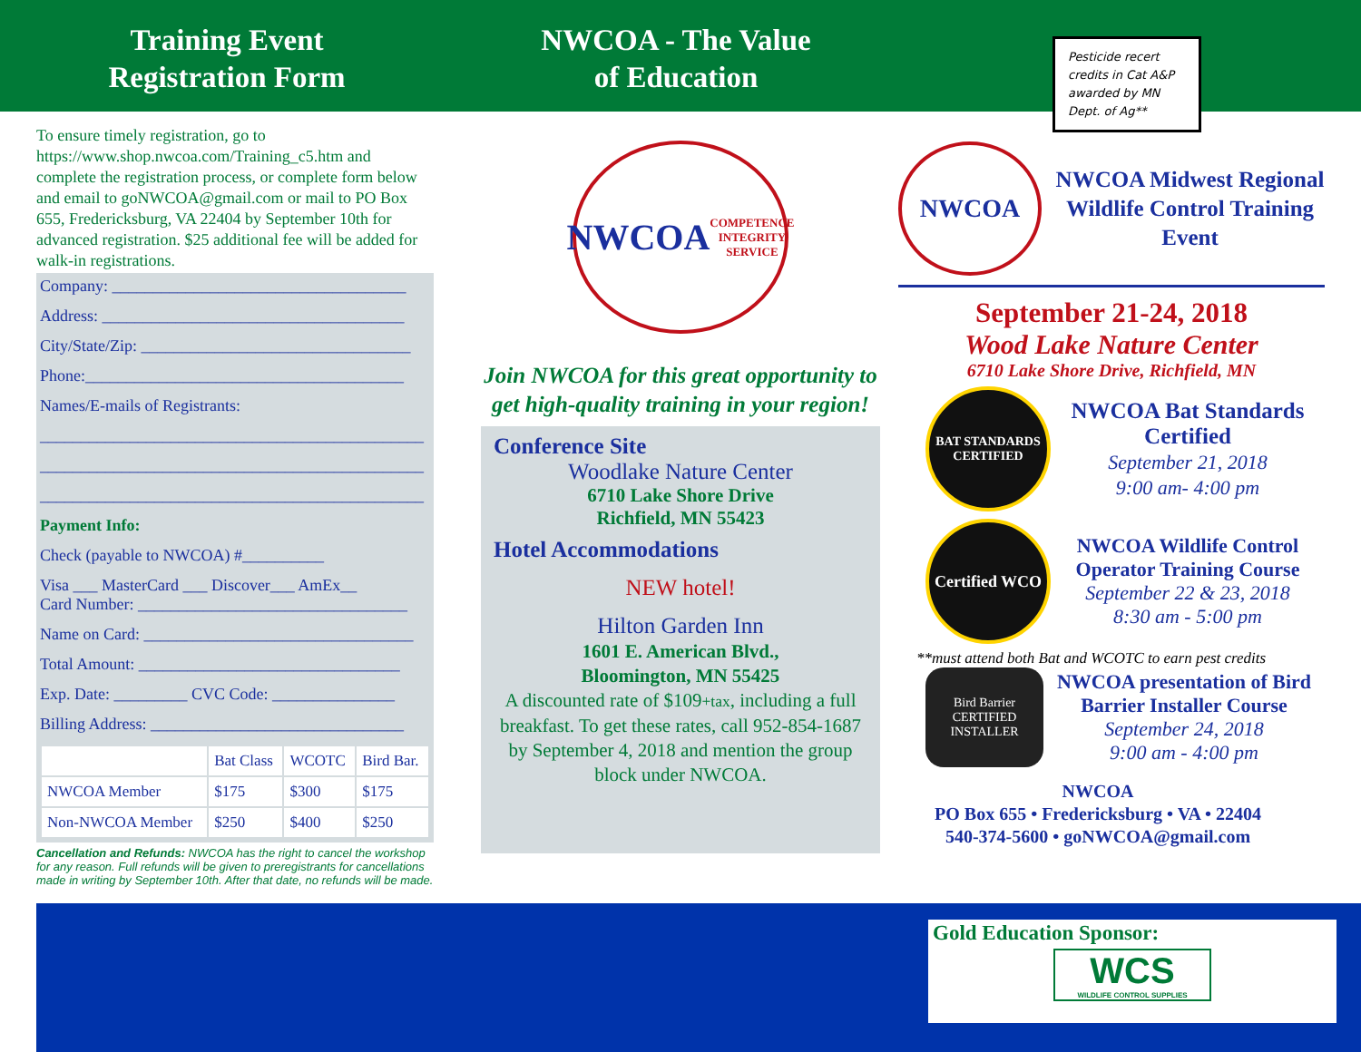Training Event
Registration Form
NWCOA - The Value
of Education
To ensure timely registration, go to https://www.shop.nwcoa.com/Training_c5.htm and complete the registration process, or complete form below and email to goNWCOA@gmail.com or mail to PO Box 655, Fredericksburg, VA 22404 by September 10th for advanced registration. $25 additional fee will be added for walk-in registrations.
Company: ____________________________________
Address: _____________________________________
City/State/Zip: _________________________________
Phone:_______________________________________
Names/E-mails of Registrants:
_______________________________________________
_______________________________________________
_______________________________________________
Payment Info:
Check (payable to NWCOA) #__________
Visa ___ MasterCard ___ Discover___ AmEx__
Card Number: _________________________________
Name on Card: _________________________________
Total Amount: ________________________________
Exp. Date: _________ CVC Code: _______________
Billing Address: _______________________________
| | Bat Class | WCOTC | Bird Bar. |
| --- | --- | --- | --- |
| NWCOA Member | $175 | $300 | $175 |
| Non-NWCOA Member | $250 | $400 | $250 |
Cancellation and Refunds: NWCOA has the right to cancel the workshop for any reason. Full refunds will be given to preregistrants for cancellations made in writing by September 10th. After that date, no refunds will be made.
NWCOA
COMPETENCE INTEGRITY SERVICE
Join NWCOA for this great opportunity to get high-quality training in your region!
Conference Site
Woodlake Nature Center
6710 Lake Shore Drive
Richfield, MN 55423
Hotel Accommodations
NEW hotel!
Hilton Garden Inn
1601 E. American Blvd.,
Bloomington, MN 55425
A discounted rate of $109+tax, including a full breakfast. To get these rates, call 952-854-1687 by September 4, 2018 and mention the group block under NWCOA.
Pesticide recert credits in Cat A&P awarded by MN Dept. of Ag**
NWCOA
NWCOA Midwest Regional Wildlife Control Training Event
September 21-24, 2018
Wood Lake Nature Center
6710 Lake Shore Drive, Richfield, MN
BAT STANDARDS CERTIFIED
NWCOA Bat Standards Certified
September 21, 2018
9:00 am- 4:00 pm
Certified WCO
NWCOA Wildlife Control Operator Training Course
September 22 & 23, 2018
8:30 am - 5:00 pm
**must attend both Bat and WCOTC to earn pest credits
Bird Barrier CERTIFIED INSTALLER
NWCOA presentation of Bird Barrier Installer Course
September 24, 2018
9:00 am - 4:00 pm
NWCOA
PO Box 655 • Fredericksburg • VA • 22404
540-374-5600 • goNWCOA@gmail.com
Gold Education Sponsor:
WCS
WILDLIFE CONTROL SUPPLIES